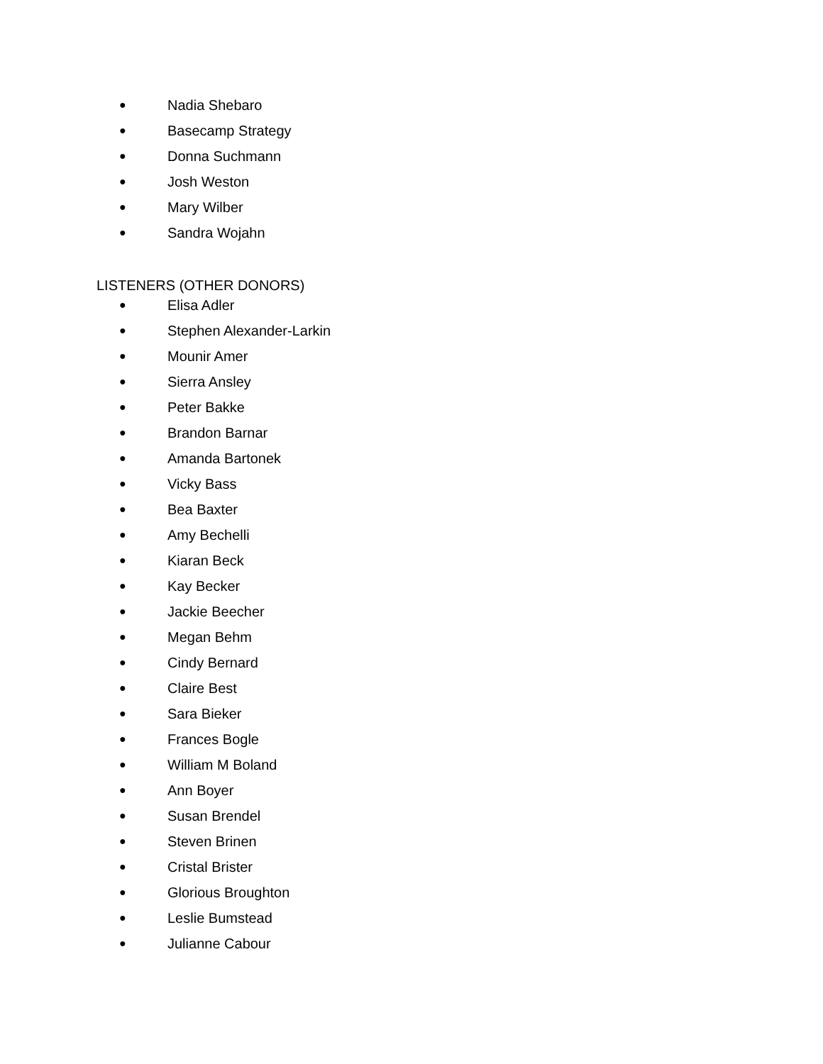● Nadia Shebaro
● Basecamp Strategy
● Donna Suchmann
● Josh Weston
● Mary Wilber
● Sandra Wojahn
LISTENERS (OTHER DONORS)
● Elisa Adler
● Stephen Alexander-Larkin
● Mounir Amer
● Sierra Ansley
● Peter Bakke
● Brandon Barnar
● Amanda Bartonek
● Vicky Bass
● Bea Baxter
● Amy Bechelli
● Kiaran Beck
● Kay Becker
● Jackie Beecher
● Megan Behm
● Cindy Bernard
● Claire Best
● Sara Bieker
● Frances Bogle
● William M Boland
● Ann Boyer
● Susan Brendel
● Steven Brinen
● Cristal Brister
● Glorious Broughton
● Leslie Bumstead
● Julianne Cabour